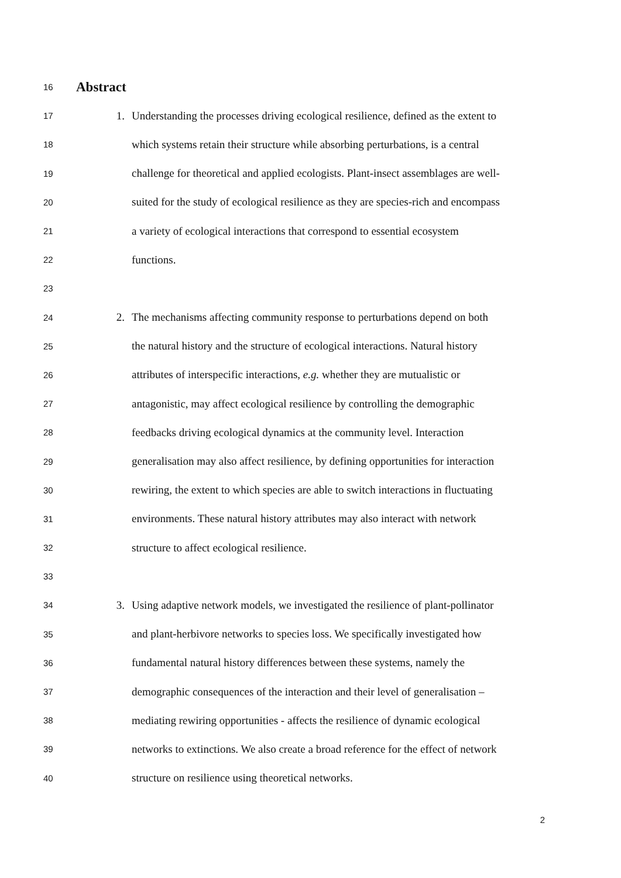16 Abstract
17 1. Understanding the processes driving ecological resilience, defined as the extent to
18 which systems retain their structure while absorbing perturbations, is a central
19 challenge for theoretical and applied ecologists. Plant-insect assemblages are well-
20 suited for the study of ecological resilience as they are species-rich and encompass
21 a variety of ecological interactions that correspond to essential ecosystem
22 functions.
23
24 2. The mechanisms affecting community response to perturbations depend on both
25 the natural history and the structure of ecological interactions. Natural history
26 attributes of interspecific interactions, e.g. whether they are mutualistic or
27 antagonistic, may affect ecological resilience by controlling the demographic
28 feedbacks driving ecological dynamics at the community level. Interaction
29 generalisation may also affect resilience, by defining opportunities for interaction
30 rewiring, the extent to which species are able to switch interactions in fluctuating
31 environments. These natural history attributes may also interact with network
32 structure to affect ecological resilience.
33
34 3. Using adaptive network models, we investigated the resilience of plant-pollinator
35 and plant-herbivore networks to species loss. We specifically investigated how
36 fundamental natural history differences between these systems, namely the
37 demographic consequences of the interaction and their level of generalisation –
38 mediating rewiring opportunities - affects the resilience of dynamic ecological
39 networks to extinctions. We also create a broad reference for the effect of network
40 structure on resilience using theoretical networks.
2